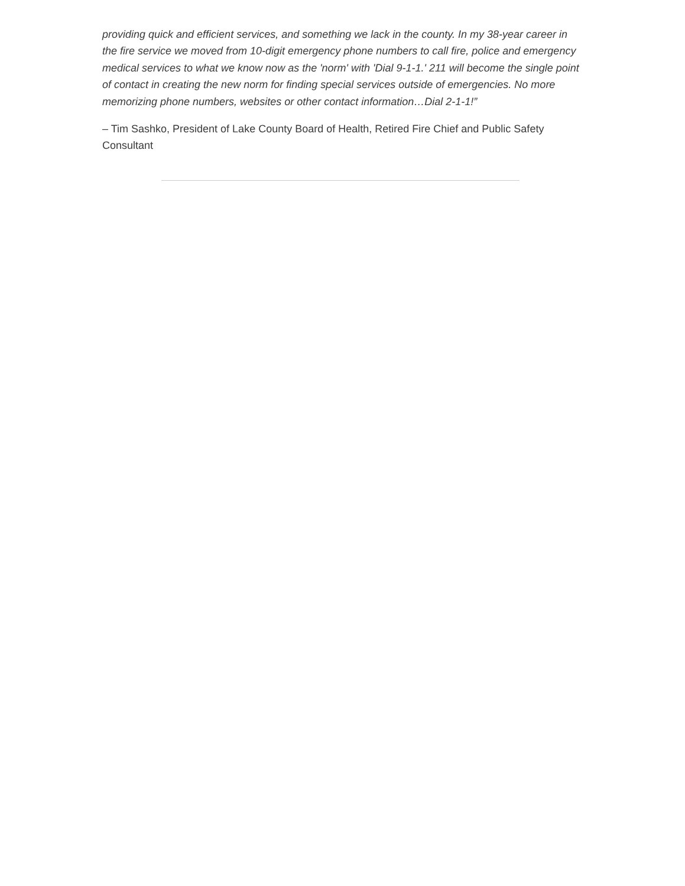providing quick and efficient services, and something we lack in the county. In my 38-year career in the fire service we moved from 10-digit emergency phone numbers to call fire, police and emergency medical services to what we know now as the 'norm' with 'Dial 9-1-1.' 211 will become the single point of contact in creating the new norm for finding special services outside of emergencies. No more memorizing phone numbers, websites or other contact information…Dial 2-1-1!”
– Tim Sashko, President of Lake County Board of Health, Retired Fire Chief and Public Safety Consultant